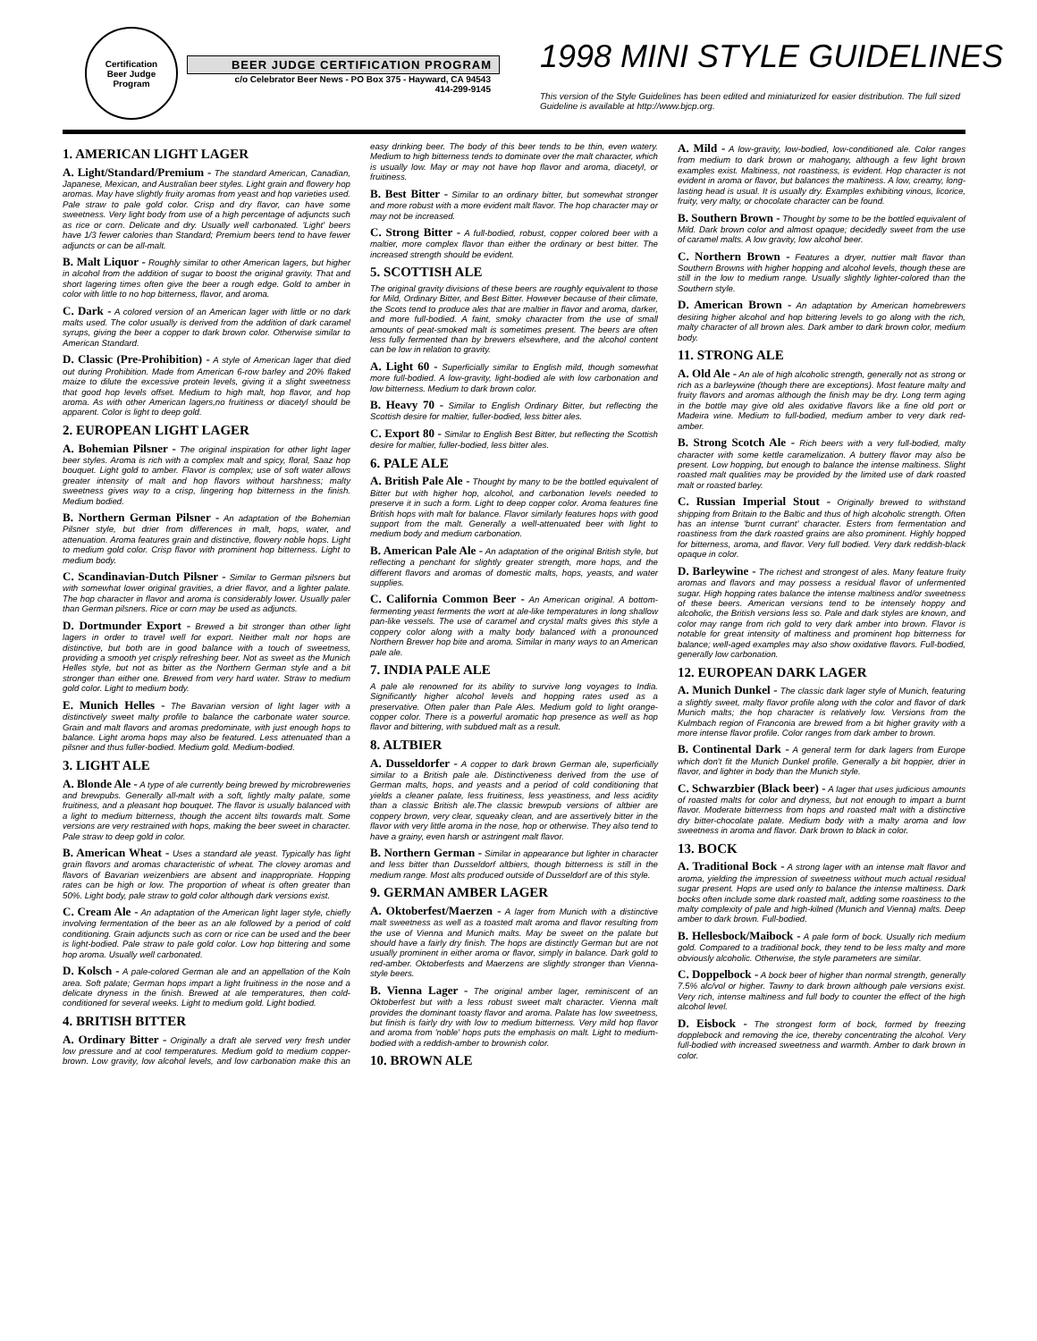Certification
Beer Judge
Program
BEER JUDGE CERTIFICATION PROGRAM
c/o Celebrator Beer News - PO Box 375 - Hayward, CA 94543
414-299-9145
1998 MINI STYLE GUIDELINES
This version of the Style Guidelines has been edited and miniaturized for easier distribution. The full sized Guideline is available at http://www.bjcp.org.
1. AMERICAN LIGHT LAGER
A. Light/Standard/Premium - The standard American, Canadian, Japanese, Mexican, and Australian beer styles. Light grain and flowery hop aromas. May have slightly fruity aromas from yeast and hop varieties used. Pale straw to pale gold color. Crisp and dry flavor, can have some sweetness. Very light body from use of a high percentage of adjuncts such as rice or corn. Delicate and dry. Usually well carbonated. 'Light' beers have 1/3 fewer calories than Standard; Premium beers tend to have fewer adjuncts or can be all-malt.
B. Malt Liquor - Roughly similar to other American lagers, but higher in alcohol from the addition of sugar to boost the original gravity. That and short lagering times often give the beer a rough edge. Gold to amber in color with little to no hop bitterness, flavor, and aroma.
C. Dark - A colored version of an American lager with little or no dark malts used. The color usually is derived from the addition of dark caramel syrups, giving the beer a copper to dark brown color. Otherwise similar to American Standard.
D. Classic (Pre-Prohibition) - A style of American lager that died out during Prohibition. Made from American 6-row barley and 20% flaked maize to dilute the excessive protein levels, giving it a slight sweetness that good hop levels offset. Medium to high malt, hop flavor, and hop aroma. As with other American lagers,no fruitiness or diacetyl should be apparent. Color is light to deep gold.
2. EUROPEAN LIGHT LAGER
A. Bohemian Pilsner - The original inspiration for other light lager beer styles. Aroma is rich with a complex malt and spicy, floral, Saaz hop bouquet. Light gold to amber. Flavor is complex; use of soft water allows greater intensity of malt and hop flavors without harshness; malty sweetness gives way to a crisp, lingering hop bitterness in the finish. Medium bodied.
B. Northern German Pilsner - An adaptation of the Bohemian Pilsner style, but drier from differences in malt, hops, water, and attenuation. Aroma features grain and distinctive, flowery noble hops. Light to medium gold color. Crisp flavor with prominent hop bitterness. Light to medium body.
C. Scandinavian-Dutch Pilsner - Similar to German pilsners but with somewhat lower original gravities, a drier flavor, and a lighter palate. The hop character in flavor and aroma is considerably lower. Usually paler than German pilsners. Rice or corn may be used as adjuncts.
D. Dortmunder Export - Brewed a bit stronger than other light lagers in order to travel well for export. Neither malt nor hops are distinctive, but both are in good balance with a touch of sweetness, providing a smooth yet crisply refreshing beer. Not as sweet as the Munich Helles style, but not as bitter as the Northern German style and a bit stronger than either one. Brewed from very hard water. Straw to medium gold color. Light to medium body.
E. Munich Helles - The Bavarian version of light lager with a distinctively sweet malty profile to balance the carbonate water source. Grain and malt flavors and aromas predominate, with just enough hops to balance. Light aroma hops may also be featured. Less attenuated than a pilsner and thus fuller-bodied. Medium gold. Medium-bodied.
3. LIGHT ALE
A. Blonde Ale - A type of ale currently being brewed by microbreweries and brewpubs. Generally all-malt with a soft, lightly malty palate, some fruitiness, and a pleasant hop bouquet. The flavor is usually balanced with a light to medium bitterness, though the accent tilts towards malt. Some versions are very restrained with hops, making the beer sweet in character. Pale straw to deep gold in color.
B. American Wheat - Uses a standard ale yeast. Typically has light grain flavors and aromas characteristic of wheat. The clovey aromas and flavors of Bavarian weizenbiers are absent and inappropriate. Hopping rates can be high or low. The proportion of wheat is often greater than 50%. Light body, pale straw to gold color although dark versions exist.
C. Cream Ale - An adaptation of the American light lager style, chiefly involving fermentation of the beer as an ale followed by a period of cold conditioning. Grain adjuncts such as corn or rice can be used and the beer is light-bodied. Pale straw to pale gold color. Low hop bittering and some hop aroma. Usually well carbonated.
D. Kolsch - A pale-colored German ale and an appellation of the Koln area. Soft palate; German hops impart a light fruitiness in the nose and a delicate dryness in the finish. Brewed at ale temperatures, then cold-conditioned for several weeks. Light to medium gold. Light bodied.
4. BRITISH BITTER
A. Ordinary Bitter - Originally a draft ale served very fresh under low pressure and at cool temperatures. Medium gold to medium copper-brown. Low gravity, low alcohol levels, and low carbonation make this an easy drinking beer. The body of this beer tends to be thin, even watery. Medium to high bitterness tends to dominate over the malt character, which is usually low. May or may not have hop flavor and aroma, diacetyl, or fruitiness.
B. Best Bitter - Similar to an ordinary bitter, but somewhat stronger and more robust with a more evident malt flavor. The hop character may or may not be increased.
C. Strong Bitter - A full-bodied, robust, copper colored beer with a maltier, more complex flavor than either the ordinary or best bitter. The increased strength should be evident.
5. SCOTTISH ALE
The original gravity divisions of these beers are roughly equivalent to those for Mild, Ordinary Bitter, and Best Bitter. However because of their climate, the Scots tend to produce ales that are maltier in flavor and aroma, darker, and more full-bodied. A faint, smoky character from the use of small amounts of peat-smoked malt is sometimes present. The beers are often less fully fermented than by brewers elsewhere, and the alcohol content can be low in relation to gravity.
A. Light 60 - Superficially similar to English mild, though somewhat more full-bodied. A low-gravity, light-bodied ale with low carbonation and low bitterness. Medium to dark brown color.
B. Heavy 70 - Similar to English Ordinary Bitter, but reflecting the Scottish desire for maltier, fuller-bodied, less bitter ales.
C. Export 80 - Similar to English Best Bitter, but reflecting the Scottish desire for maltier, fuller-bodied, less bitter ales.
6. PALE ALE
A. British Pale Ale - Thought by many to be the bottled equivalent of Bitter but with higher hop, alcohol, and carbonation levels needed to preserve it in such a form. Light to deep copper color. Aroma features fine British hops with malt for balance. Flavor similarly features hops with good support from the malt. Generally a well-attenuated beer with light to medium body and medium carbonation.
B. American Pale Ale - An adaptation of the original British style, but reflecting a penchant for slightly greater strength, more hops, and the different flavors and aromas of domestic malts, hops, yeasts, and water supplies.
C. California Common Beer - An American original. A bottom-fermenting yeast ferments the wort at ale-like temperatures in long shallow pan-like vessels. The use of caramel and crystal malts gives this style a coppery color along with a malty body balanced with a pronounced Northern Brewer hop bite and aroma. Similar in many ways to an American pale ale.
7. INDIA PALE ALE
A pale ale renowned for its ability to survive long voyages to India. Significantly higher alcohol levels and hopping rates used as a preservative. Often paler than Pale Ales. Medium gold to light orange-copper color. There is a powerful aromatic hop presence as well as hop flavor and bittering, with subdued malt as a result.
8. ALTBIER
A. Dusseldorfer - A copper to dark brown German ale, superficially similar to a British pale ale. Distinctiveness derived from the use of German malts, hops, and yeasts and a period of cold conditioning that yields a cleaner palate, less fruitiness, less yeastiness, and less acidity than a classic British ale.The classic brewpub versions of altbier are coppery brown, very clear, squeaky clean, and are assertively bitter in the flavor with very little aroma in the nose, hop or otherwise. They also tend to have a grainy, even harsh or astringent malt flavor.
B. Northern German - Similar in appearance but lighter in character and less bitter than Dusseldorf altbiers, though bitterness is still in the medium range. Most alts produced outside of Dusseldorf are of this style.
9. GERMAN AMBER LAGER
A. Oktoberfest/Maerzen - A lager from Munich with a distinctive malt sweetness as well as a toasted malt aroma and flavor resulting from the use of Vienna and Munich malts. May be sweet on the palate but should have a fairly dry finish. The hops are distinctly German but are not usually prominent in either aroma or flavor, simply in balance. Dark gold to red-amber. Oktoberfests and Maerzens are slightly stronger than Vienna-style beers.
B. Vienna Lager - The original amber lager, reminiscent of an Oktoberfest but with a less robust sweet malt character. Vienna malt provides the dominant toasty flavor and aroma. Palate has low sweetness, but finish is fairly dry with low to medium bitterness. Very mild hop flavor and aroma from 'noble' hops puts the emphasis on malt. Light to medium-bodied with a reddish-amber to brownish color.
10. BROWN ALE
A. Mild - A low-gravity, low-bodied, low-conditioned ale. Color ranges from medium to dark brown or mahogany, although a few light brown examples exist. Maltiness, not roastiness, is evident. Hop character is not evident in aroma or flavor, but balances the maltiness. A low, creamy, long-lasting head is usual. It is usually dry. Examples exhibiting vinous, licorice, fruity, very malty, or chocolate character can be found.
B. Southern Brown - Thought by some to be the bottled equivalent of Mild. Dark brown color and almost opaque; decidedly sweet from the use of caramel malts. A low gravity, low alcohol beer.
C. Northern Brown - Features a dryer, nuttier malt flavor than Southern Browns with higher hopping and alcohol levels, though these are still in the low to medium range. Usually slightly lighter-colored than the Southern style.
D. American Brown - An adaptation by American homebrewers desiring higher alcohol and hop bittering levels to go along with the rich, malty character of all brown ales. Dark amber to dark brown color, medium body.
11. STRONG ALE
A. Old Ale - An ale of high alcoholic strength, generally not as strong or rich as a barleywine (though there are exceptions). Most feature malty and fruity flavors and aromas although the finish may be dry. Long term aging in the bottle may give old ales oxidative flavors like a fine old port or Madeira wine. Medium to full-bodied, medium amber to very dark red-amber.
B. Strong Scotch Ale - Rich beers with a very full-bodied, malty character with some kettle caramelization. A buttery flavor may also be present. Low hopping, but enough to balance the intense maltiness. Slight roasted malt qualities may be provided by the limited use of dark roasted malt or roasted barley.
C. Russian Imperial Stout - Originally brewed to withstand shipping from Britain to the Baltic and thus of high alcoholic strength. Often has an intense 'burnt currant' character. Esters from fermentation and roastiness from the dark roasted grains are also prominent. Highly hopped for bitterness, aroma, and flavor. Very full bodied. Very dark reddish-black opaque in color.
D. Barleywine - The richest and strongest of ales. Many feature fruity aromas and flavors and may possess a residual flavor of unfermented sugar. High hopping rates balance the intense maltiness and/or sweetness of these beers. American versions tend to be intensely hoppy and alcoholic, the British versions less so. Pale and dark styles are known, and color may range from rich gold to very dark amber into brown. Flavor is notable for great intensity of maltiness and prominent hop bitterness for balance; well-aged examples may also show oxidative flavors. Full-bodied, generally low carbonation.
12. EUROPEAN DARK LAGER
A. Munich Dunkel - The classic dark lager style of Munich, featuring a slightly sweet, malty flavor profile along with the color and flavor of dark Munich malts; the hop character is relatively low. Versions from the Kulmbach region of Franconia are brewed from a bit higher gravity with a more intense flavor profile. Color ranges from dark amber to brown.
B. Continental Dark - A general term for dark lagers from Europe which don't fit the Munich Dunkel profile. Generally a bit hoppier, drier in flavor, and lighter in body than the Munich style.
C. Schwarzbier (Black beer) - A lager that uses judicious amounts of roasted malts for color and dryness, but not enough to impart a burnt flavor. Moderate bitterness from hops and roasted malt with a distinctive dry bitter-chocolate palate. Medium body with a malty aroma and low sweetness in aroma and flavor. Dark brown to black in color.
13. BOCK
A. Traditional Bock - A strong lager with an intense malt flavor and aroma, yielding the impression of sweetness without much actual residual sugar present. Hops are used only to balance the intense maltiness. Dark bocks often include some dark roasted malt, adding some roastiness to the malty complexity of pale and high-kilned (Munich and Vienna) malts. Deep amber to dark brown. Full-bodied.
B. Hellesbock/Maibock - A pale form of bock. Usually rich medium gold. Compared to a traditional bock, they tend to be less malty and more obviously alcoholic. Otherwise, the style parameters are similar.
C. Doppelbock - A bock beer of higher than normal strength, generally 7.5% alc/vol or higher. Tawny to dark brown although pale versions exist. Very rich, intense maltiness and full body to counter the effect of the high alcohol level.
D. Eisbock - The strongest form of bock, formed by freezing dopplebock and removing the ice, thereby concentrating the alcohol. Very full-bodied with increased sweetness and warmth. Amber to dark brown in color.